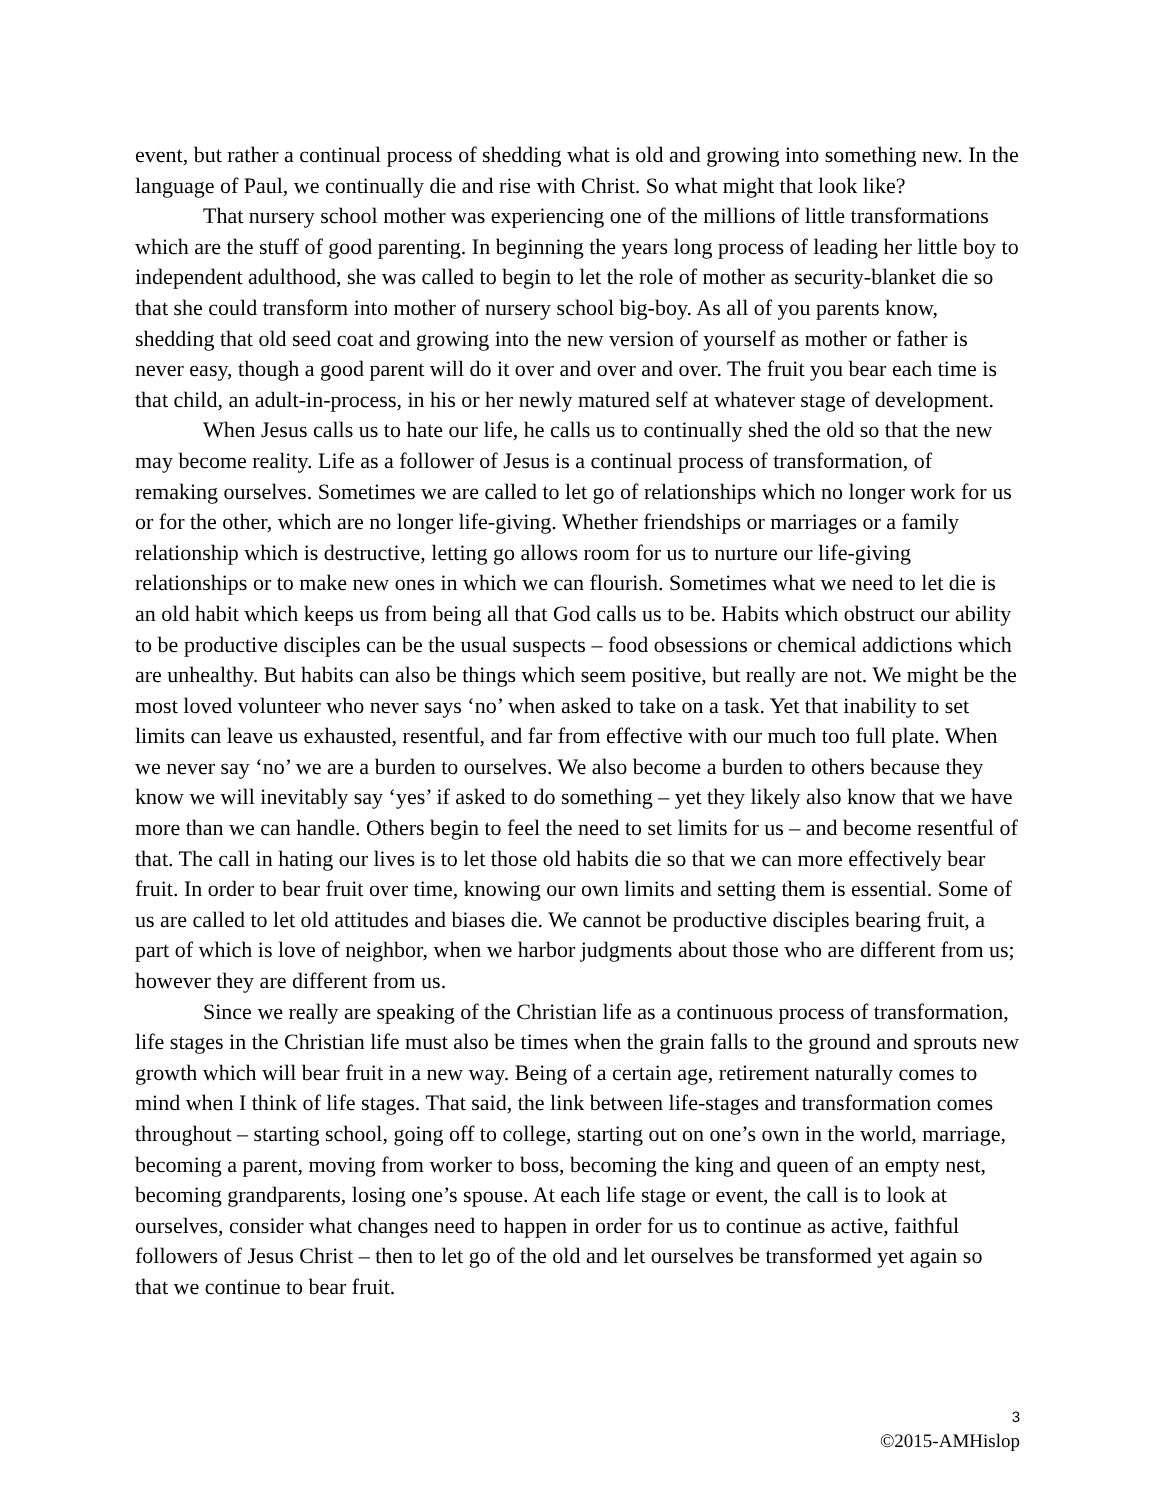event, but rather a continual process of shedding what is old and growing into something new. In the language of Paul, we continually die and rise with Christ. So what might that look like?
That nursery school mother was experiencing one of the millions of little transformations which are the stuff of good parenting. In beginning the years long process of leading her little boy to independent adulthood, she was called to begin to let the role of mother as security-blanket die so that she could transform into mother of nursery school big-boy. As all of you parents know, shedding that old seed coat and growing into the new version of yourself as mother or father is never easy, though a good parent will do it over and over and over. The fruit you bear each time is that child, an adult-in-process, in his or her newly matured self at whatever stage of development.
When Jesus calls us to hate our life, he calls us to continually shed the old so that the new may become reality. Life as a follower of Jesus is a continual process of transformation, of remaking ourselves. Sometimes we are called to let go of relationships which no longer work for us or for the other, which are no longer life-giving. Whether friendships or marriages or a family relationship which is destructive, letting go allows room for us to nurture our life-giving relationships or to make new ones in which we can flourish. Sometimes what we need to let die is an old habit which keeps us from being all that God calls us to be. Habits which obstruct our ability to be productive disciples can be the usual suspects – food obsessions or chemical addictions which are unhealthy. But habits can also be things which seem positive, but really are not. We might be the most loved volunteer who never says ‘no’ when asked to take on a task. Yet that inability to set limits can leave us exhausted, resentful, and far from effective with our much too full plate. When we never say ‘no’ we are a burden to ourselves. We also become a burden to others because they know we will inevitably say ‘yes’ if asked to do something – yet they likely also know that we have more than we can handle. Others begin to feel the need to set limits for us – and become resentful of that. The call in hating our lives is to let those old habits die so that we can more effectively bear fruit. In order to bear fruit over time, knowing our own limits and setting them is essential. Some of us are called to let old attitudes and biases die. We cannot be productive disciples bearing fruit, a part of which is love of neighbor, when we harbor judgments about those who are different from us; however they are different from us.
Since we really are speaking of the Christian life as a continuous process of transformation, life stages in the Christian life must also be times when the grain falls to the ground and sprouts new growth which will bear fruit in a new way. Being of a certain age, retirement naturally comes to mind when I think of life stages. That said, the link between life-stages and transformation comes throughout – starting school, going off to college, starting out on one’s own in the world, marriage, becoming a parent, moving from worker to boss, becoming the king and queen of an empty nest, becoming grandparents, losing one’s spouse. At each life stage or event, the call is to look at ourselves, consider what changes need to happen in order for us to continue as active, faithful followers of Jesus Christ – then to let go of the old and let ourselves be transformed yet again so that we continue to bear fruit.
3
©2015-AMHislop